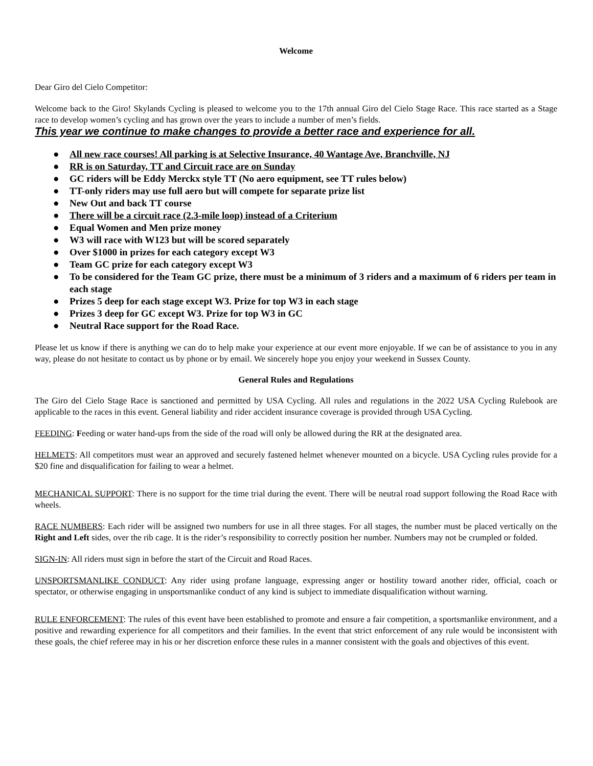Welcome
Dear Giro del Cielo Competitor:
Welcome back to the Giro! Skylands Cycling is pleased to welcome you to the 17th annual Giro del Cielo Stage Race. This race started as a Stage race to develop women’s cycling and has grown over the years to include a number of men’s fields.
This year we continue to make changes to provide a better race and experience for all.
● All new race courses! All parking is at Selective Insurance, 40 Wantage Ave, Branchville, NJ
● RR is on Saturday, TT and Circuit race are on Sunday
● GC riders will be Eddy Merckx style TT (No aero equipment, see TT rules below)
● TT-only riders may use full aero but will compete for separate prize list
● New Out and back TT course
● There will be a circuit race (2.3-mile loop) instead of a Criterium
● Equal Women and Men prize money
● W3 will race with W123 but will be scored separately
● Over $1000 in prizes for each category except W3
● Team GC prize for each category except W3
● To be considered for the Team GC prize, there must be a minimum of 3 riders and a maximum of 6 riders per team in each stage
● Prizes 5 deep for each stage except W3. Prize for top W3 in each stage
● Prizes 3 deep for GC except W3. Prize for top W3 in GC
● Neutral Race support for the Road Race.
Please let us know if there is anything we can do to help make your experience at our event more enjoyable. If we can be of assistance to you in any way, please do not hesitate to contact us by phone or by email. We sincerely hope you enjoy your weekend in Sussex County.
General Rules and Regulations
The Giro del Cielo Stage Race is sanctioned and permitted by USA Cycling. All rules and regulations in the 2022 USA Cycling Rulebook are applicable to the races in this event. General liability and rider accident insurance coverage is provided through USA Cycling.
FEEDING: Feeding or water hand-ups from the side of the road will only be allowed during the RR at the designated area.
HELMETS: All competitors must wear an approved and securely fastened helmet whenever mounted on a bicycle. USA Cycling rules provide for a $20 fine and disqualification for failing to wear a helmet.
MECHANICAL SUPPORT: There is no support for the time trial during the event. There will be neutral road support following the Road Race with wheels.
RACE NUMBERS: Each rider will be assigned two numbers for use in all three stages. For all stages, the number must be placed vertically on the Right and Left sides, over the rib cage. It is the rider’s responsibility to correctly position her number. Numbers may not be crumpled or folded.
SIGN-IN: All riders must sign in before the start of the Circuit and Road Races.
UNSPORTSMANLIKE CONDUCT: Any rider using profane language, expressing anger or hostility toward another rider, official, coach or spectator, or otherwise engaging in unsportsmanlike conduct of any kind is subject to immediate disqualification without warning.
RULE ENFORCEMENT: The rules of this event have been established to promote and ensure a fair competition, a sportsmanlike environment, and a positive and rewarding experience for all competitors and their families. In the event that strict enforcement of any rule would be inconsistent with these goals, the chief referee may in his or her discretion enforce these rules in a manner consistent with the goals and objectives of this event.